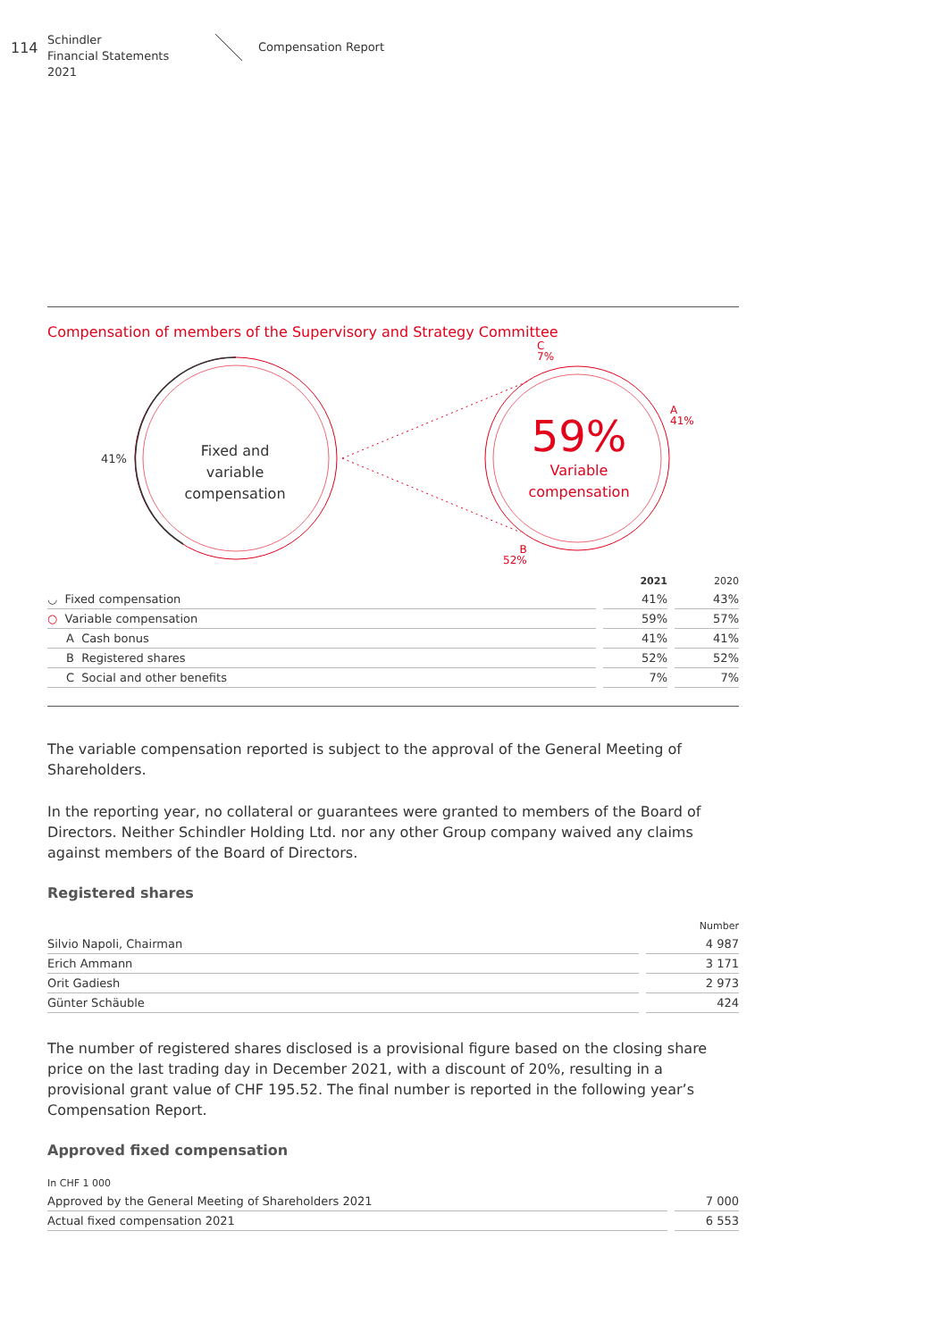114
Schindler
Financial Statements 2021
Compensation Report
Compensation of members of the Supervisory and Strategy Committee
41%
Fixed and variable compensation
C
7%
A
41%
B
52%
59%
Variable compensation
| | | 2021 | | 2020 |
| --- | --- | --- | --- | --- |
| ◡ Fixed compensation | | 41% | | 43% |
| ○ Variable compensation | | 59% | | 57% |
| A Cash bonus | | 41% | | 41% |
| B Registered shares | | 52% | | 52% |
| C Social and other benefits | | 7% | | 7% |
The variable compensation reported is subject to the approval of the General Meeting of Shareholders.
In the reporting year, no collateral or guarantees were granted to members of the Board of Directors. Neither Schindler Holding Ltd. nor any other Group company waived any claims against members of the Board of Directors.
Registered shares
| | | Number |
| --- | --- | --- |
| Silvio Napoli, Chairman | | 4 987 |
| Erich Ammann | | 3 171 |
| Orit Gadiesh | | 2 973 |
| Günter Schäuble | | 424 |
The number of registered shares disclosed is a provisional figure based on the closing share price on the last trading day in December 2021, with a discount of 20%, resulting in a provisional grant value of CHF 195.52. The final number is reported in the following year’s Compensation Report.
Approved fixed compensation
| In CHF 1 000 | | |
| --- | --- | --- |
| Approved by the General Meeting of Shareholders 2021 | | 7 000 |
| Actual fixed compensation 2021 | | 6 553 |